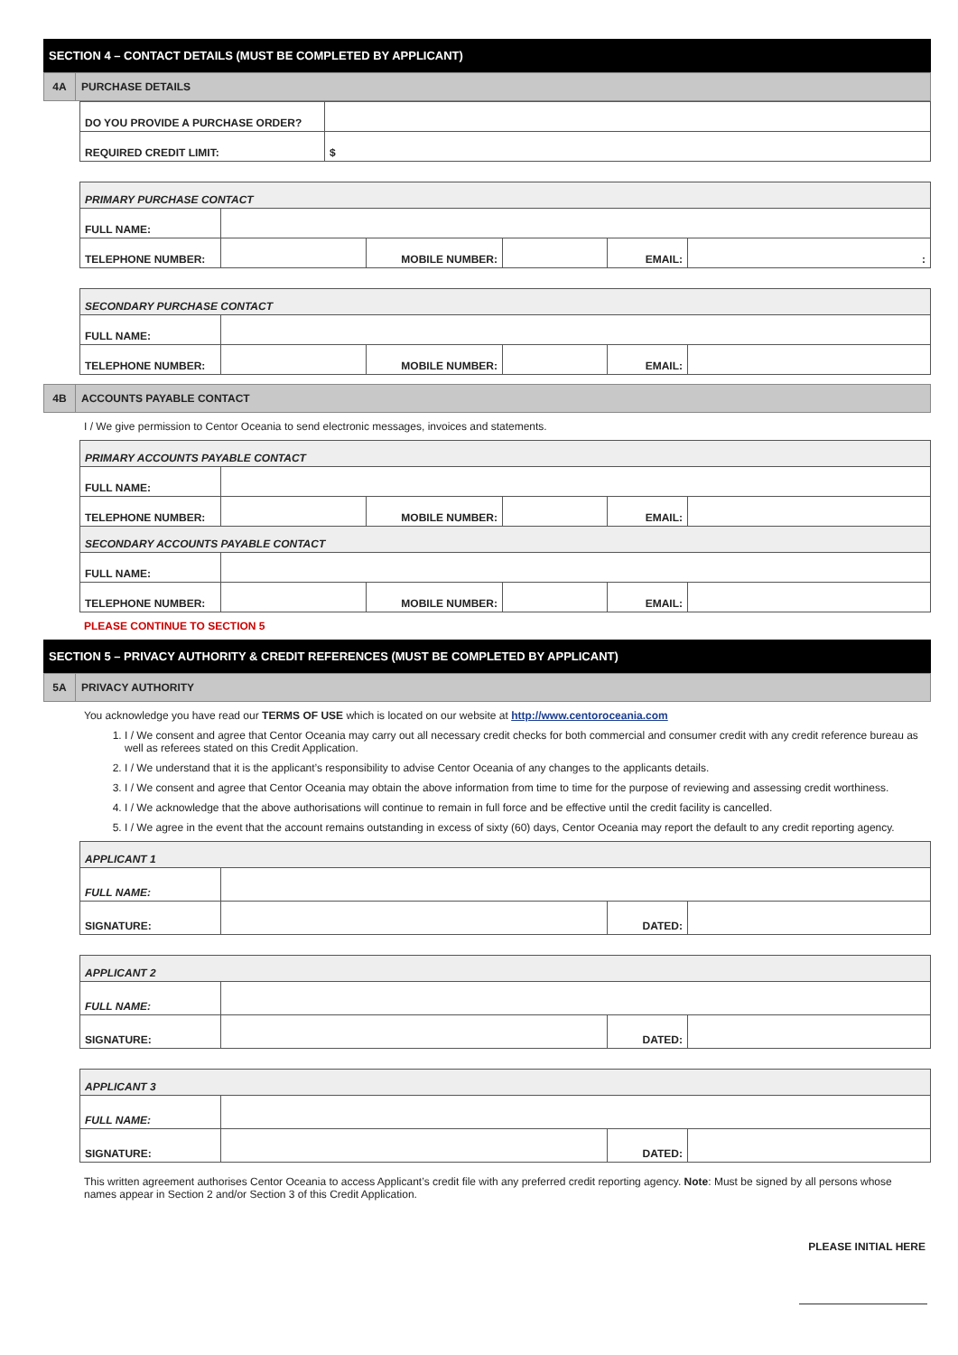SECTION 4 – CONTACT DETAILS (MUST BE COMPLETED BY APPLICANT)
4A PURCHASE DETAILS
| DO YOU PROVIDE A PURCHASE ORDER? | |
| REQUIRED CREDIT LIMIT: | $ |
| PRIMARY PURCHASE CONTACT | | | | | |
| FULL NAME: | | | | | |
| TELEPHONE NUMBER: | | MOBILE NUMBER: | | EMAIL: | : |
| SECONDARY PURCHASE CONTACT | | | | | |
| FULL NAME: | | | | | |
| TELEPHONE NUMBER: | | MOBILE NUMBER: | | EMAIL: | |
4B ACCOUNTS PAYABLE CONTACT
I / We give permission to Centor Oceania to send electronic messages, invoices and statements.
| PRIMARY ACCOUNTS PAYABLE CONTACT | | | | | |
| FULL NAME: | | | | | |
| TELEPHONE NUMBER: | | MOBILE NUMBER: | | EMAIL: | |
| SECONDARY ACCOUNTS PAYABLE CONTACT | | | | | |
| FULL NAME: | | | | | |
| TELEPHONE NUMBER: | | MOBILE NUMBER: | | EMAIL: | |
PLEASE CONTINUE TO SECTION 5
SECTION 5 – PRIVACY AUTHORITY & CREDIT REFERENCES (MUST BE COMPLETED BY APPLICANT)
5A PRIVACY AUTHORITY
You acknowledge you have read our TERMS OF USE which is located on our website at http://www.centoroceania.com
1. I / We consent and agree that Centor Oceania may carry out all necessary credit checks for both commercial and consumer credit with any credit reference bureau as well as referees stated on this Credit Application.
2. I / We understand that it is the applicant’s responsibility to advise Centor Oceania of any changes to the applicants details.
3. I / We consent and agree that Centor Oceania may obtain the above information from time to time for the purpose of reviewing and assessing credit worthiness.
4. I / We acknowledge that the above authorisations will continue to remain in full force and be effective until the credit facility is cancelled.
5. I / We agree in the event that the account remains outstanding in excess of sixty (60) days, Centor Oceania may report the default to any credit reporting agency.
| APPLICANT 1 | | | |
| FULL NAME: | | | |
| SIGNATURE: | | DATED: | |
| APPLICANT 2 | | | |
| FULL NAME: | | | |
| SIGNATURE: | | DATED: | |
| APPLICANT 3 | | | |
| FULL NAME: | | | |
| SIGNATURE: | | DATED: | |
This written agreement authorises Centor Oceania to access Applicant’s credit file with any preferred credit reporting agency. Note: Must be signed by all persons whose names appear in Section 2 and/or Section 3 of this Credit Application.
PLEASE INITIAL HERE